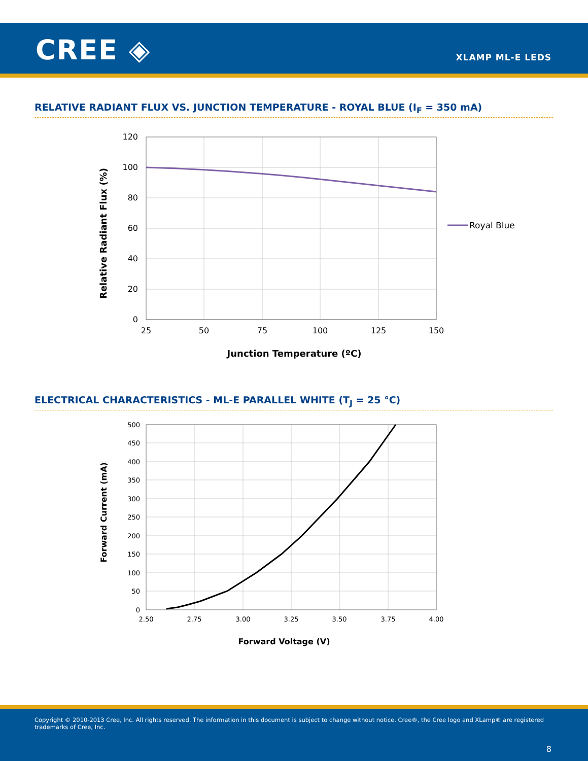CREE ◈ XLAMP ML-E LEDS
RELATIVE RADIANT FLUX VS. JUNCTION TEMPERATURE - ROYAL BLUE (I<sub>F</sub> = 350 mA)
120
100
80
60
40
20
0
25
50
75
100
125
150
Junction Temperature (ºC)
Relative Radiant Flux (%)
Royal Blue
ELECTRICAL CHARACTERISTICS - ML-E PARALLEL WHITE (T<sub>J</sub> = 25 °C)
500
450
400
350
300
250
200
150
100
50
0
2.50
2.75
3.00
3.25
3.50
3.75
4.00
Forward Voltage (V)
Forward Current (mA)
Copyright © 2010-2013 Cree, Inc. All rights reserved. The information in this document is subject to change without notice. Cree®, the Cree logo and XLamp® are registered trademarks of Cree, Inc.
8